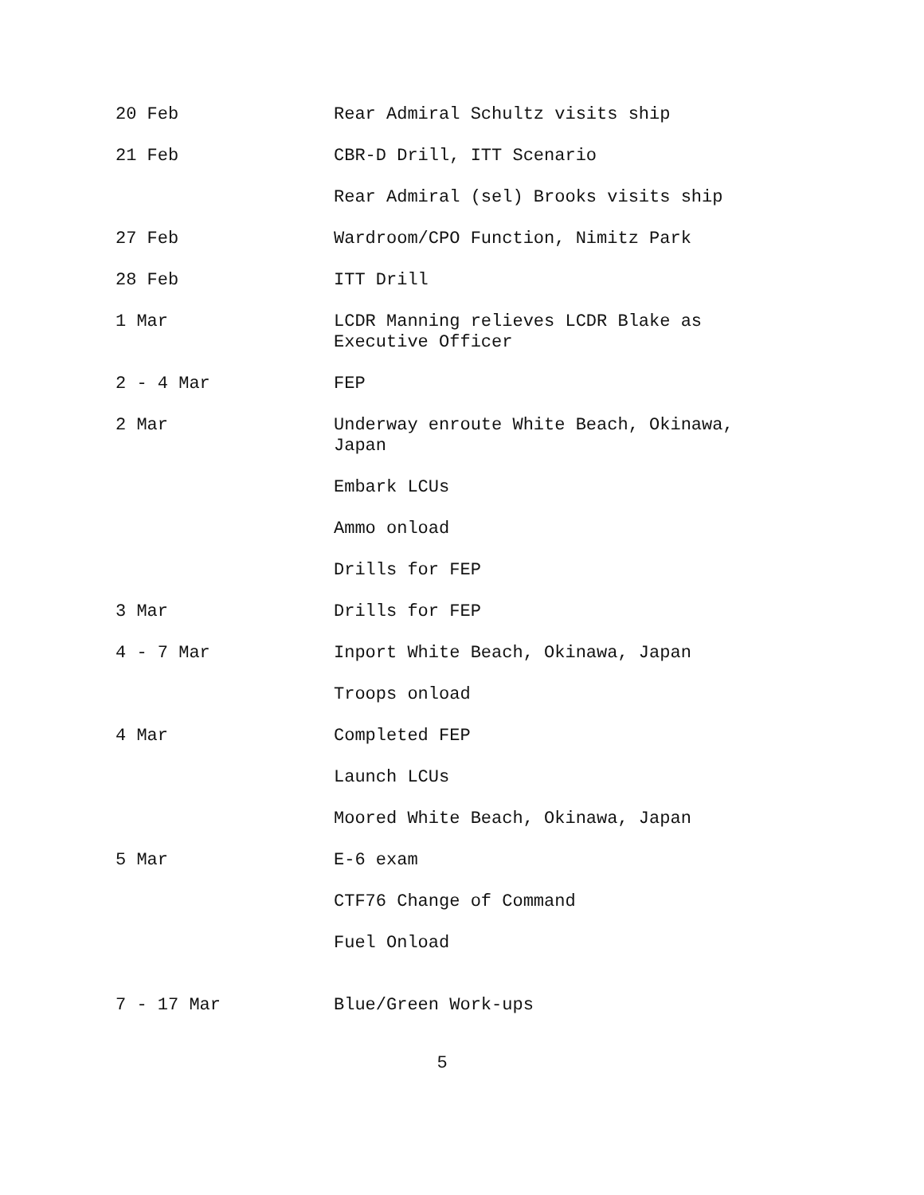20 Feb Rear Admiral Schultz visits ship
21 Feb CBR-D Drill, ITT Scenario
Rear Admiral (sel) Brooks visits ship
27 Feb Wardroom/CPO Function, Nimitz Park
28 Feb ITT Drill
1 Mar LCDR Manning relieves LCDR Blake as Executive Officer
2 - 4 Mar FEP
2 Mar Underway enroute White Beach, Okinawa, Japan
Embark LCUs
Ammo onload
Drills for FEP
3 Mar Drills for FEP
4 - 7 Mar Inport White Beach, Okinawa, Japan
Troops onload
4 Mar Completed FEP
Launch LCUs
Moored White Beach, Okinawa, Japan
5 Mar E-6 exam
CTF76 Change of Command
Fuel Onload
7 - 17 Mar Blue/Green Work-ups
5